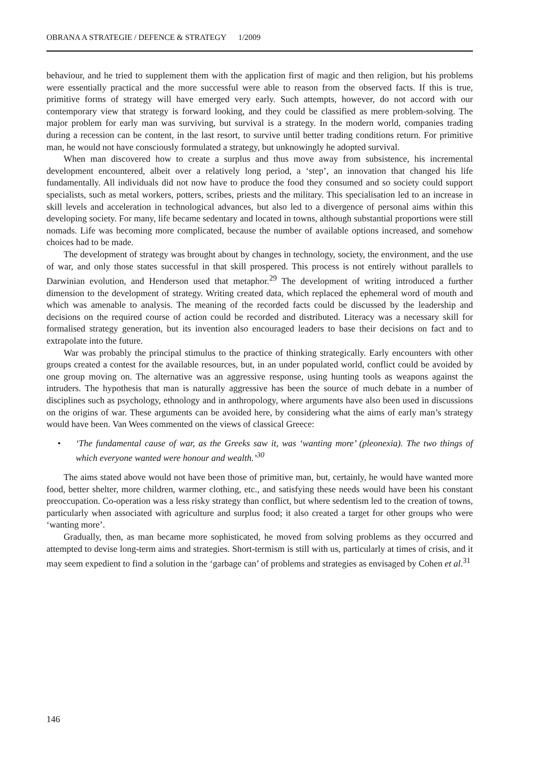OBRANA A STRATEGIE / DEFENCE & STRATEGY 1/2009
behaviour, and he tried to supplement them with the application first of magic and then religion, but his problems were essentially practical and the more successful were able to reason from the observed facts. If this is true, primitive forms of strategy will have emerged very early. Such attempts, however, do not accord with our contemporary view that strategy is forward looking, and they could be classified as mere problem-solving. The major problem for early man was surviving, but survival is a strategy. In the modern world, companies trading during a recession can be content, in the last resort, to survive until better trading conditions return. For primitive man, he would not have consciously formulated a strategy, but unknowingly he adopted survival.
When man discovered how to create a surplus and thus move away from subsistence, his incremental development encountered, albeit over a relatively long period, a ‘step’, an innovation that changed his life fundamentally. All individuals did not now have to produce the food they consumed and so society could support specialists, such as metal workers, potters, scribes, priests and the military. This specialisation led to an increase in skill levels and acceleration in technological advances, but also led to a divergence of personal aims within this developing society. For many, life became sedentary and located in towns, although substantial proportions were still nomads. Life was becoming more complicated, because the number of available options increased, and somehow choices had to be made.
The development of strategy was brought about by changes in technology, society, the environment, and the use of war, and only those states successful in that skill prospered. This process is not entirely without parallels to Darwinian evolution, and Henderson used that metaphor.<sup>29</sup> The development of writing introduced a further dimension to the development of strategy. Writing created data, which replaced the ephemeral word of mouth and which was amenable to analysis. The meaning of the recorded facts could be discussed by the leadership and decisions on the required course of action could be recorded and distributed. Literacy was a necessary skill for formalised strategy generation, but its invention also encouraged leaders to base their decisions on fact and to extrapolate into the future.
War was probably the principal stimulus to the practice of thinking strategically. Early encounters with other groups created a contest for the available resources, but, in an under populated world, conflict could be avoided by one group moving on. The alternative was an aggressive response, using hunting tools as weapons against the intruders. The hypothesis that man is naturally aggressive has been the source of much debate in a number of disciplines such as psychology, ethnology and in anthropology, where arguments have also been used in discussions on the origins of war. These arguments can be avoided here, by considering what the aims of early man’s strategy would have been. Van Wees commented on the views of classical Greece:
• ‘The fundamental cause of war, as the Greeks saw it, was ‘wanting more’ (pleonexia). The two things of which everyone wanted were honour and wealth.’<sup>30</sup>
The aims stated above would not have been those of primitive man, but, certainly, he would have wanted more food, better shelter, more children, warmer clothing, etc., and satisfying these needs would have been his constant preoccupation. Co-operation was a less risky strategy than conflict, but where sedentism led to the creation of towns, particularly when associated with agriculture and surplus food; it also created a target for other groups who were ‘wanting more’.
Gradually, then, as man became more sophisticated, he moved from solving problems as they occurred and attempted to devise long-term aims and strategies. Short-termism is still with us, particularly at times of crisis, and it may seem expedient to find a solution in the ‘garbage can’ of problems and strategies as envisaged by Cohen et al.<sup>31</sup>
146